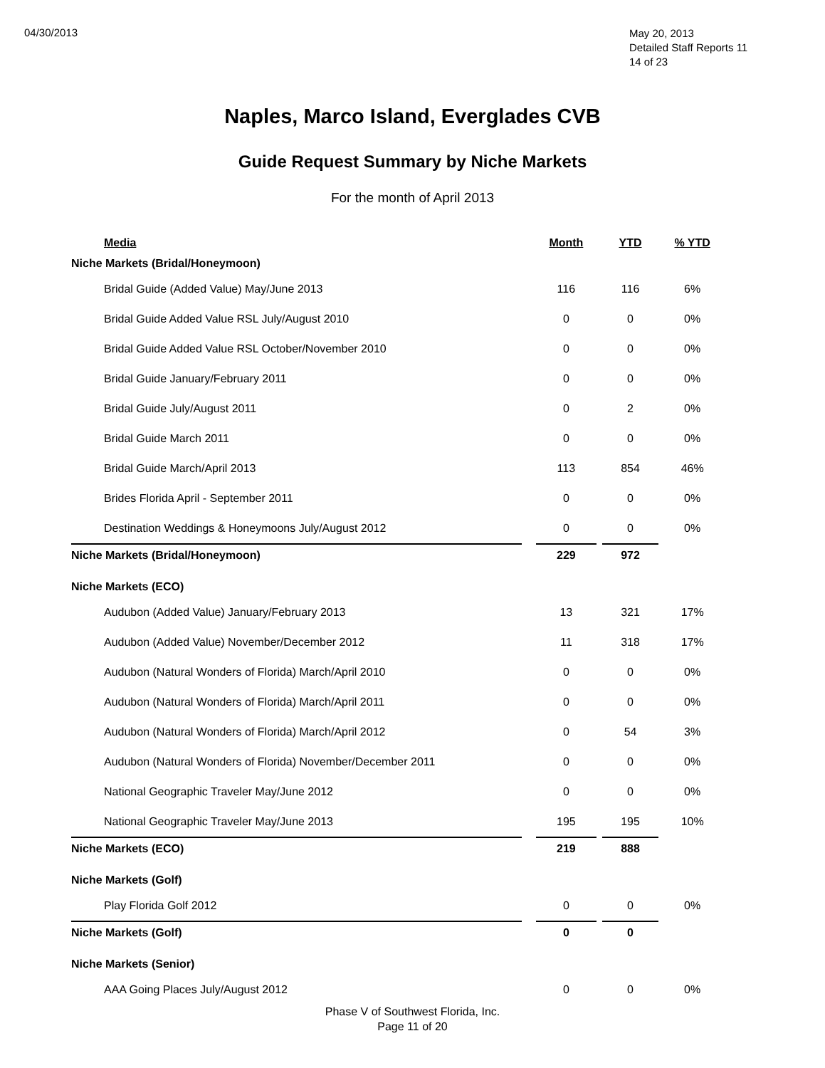04/30/2013
May 20, 2013
Detailed Staff Reports 11
14 of 23
Naples, Marco Island, Everglades CVB
Guide Request Summary by Niche Markets
For the month of April 2013
| Media | | Month | | YTD | % YTD |
| --- | --- | --- | --- | --- | --- |
| Niche Markets (Bridal/Honeymoon) | | | | | |
| Bridal Guide (Added Value) May/June 2013 | | 116 | | 116 | 6% |
| Bridal Guide Added Value RSL July/August 2010 | | 0 | | 0 | 0% |
| Bridal Guide Added Value RSL October/November 2010 | | 0 | | 0 | 0% |
| Bridal Guide January/February 2011 | | 0 | | 0 | 0% |
| Bridal Guide July/August 2011 | | 0 | | 2 | 0% |
| Bridal Guide March 2011 | | 0 | | 0 | 0% |
| Bridal Guide March/April 2013 | | 113 | | 854 | 46% |
| Brides Florida April - September 2011 | | 0 | | 0 | 0% |
| Destination Weddings & Honeymoons July/August 2012 | | 0 | | 0 | 0% |
| Niche Markets (Bridal/Honeymoon) | | 229 | | 972 | |
| Niche Markets (ECO) | | | | | |
| Audubon (Added Value) January/February 2013 | | 13 | | 321 | 17% |
| Audubon (Added Value) November/December 2012 | | 11 | | 318 | 17% |
| Audubon (Natural Wonders of Florida) March/April 2010 | | 0 | | 0 | 0% |
| Audubon (Natural Wonders of Florida) March/April 2011 | | 0 | | 0 | 0% |
| Audubon (Natural Wonders of Florida) March/April 2012 | | 0 | | 54 | 3% |
| Audubon (Natural Wonders of Florida) November/December 2011 | | 0 | | 0 | 0% |
| National Geographic Traveler May/June 2012 | | 0 | | 0 | 0% |
| National Geographic Traveler May/June 2013 | | 195 | | 195 | 10% |
| Niche Markets (ECO) | | 219 | | 888 | |
| Niche Markets (Golf) | | | | | |
| Play Florida Golf 2012 | | 0 | | 0 | 0% |
| Niche Markets (Golf) | | 0 | | 0 | |
| Niche Markets (Senior) | | | | | |
| AAA Going Places July/August 2012 | | 0 | | 0 | 0% |
Phase V of Southwest Florida, Inc.
Page 11 of 20